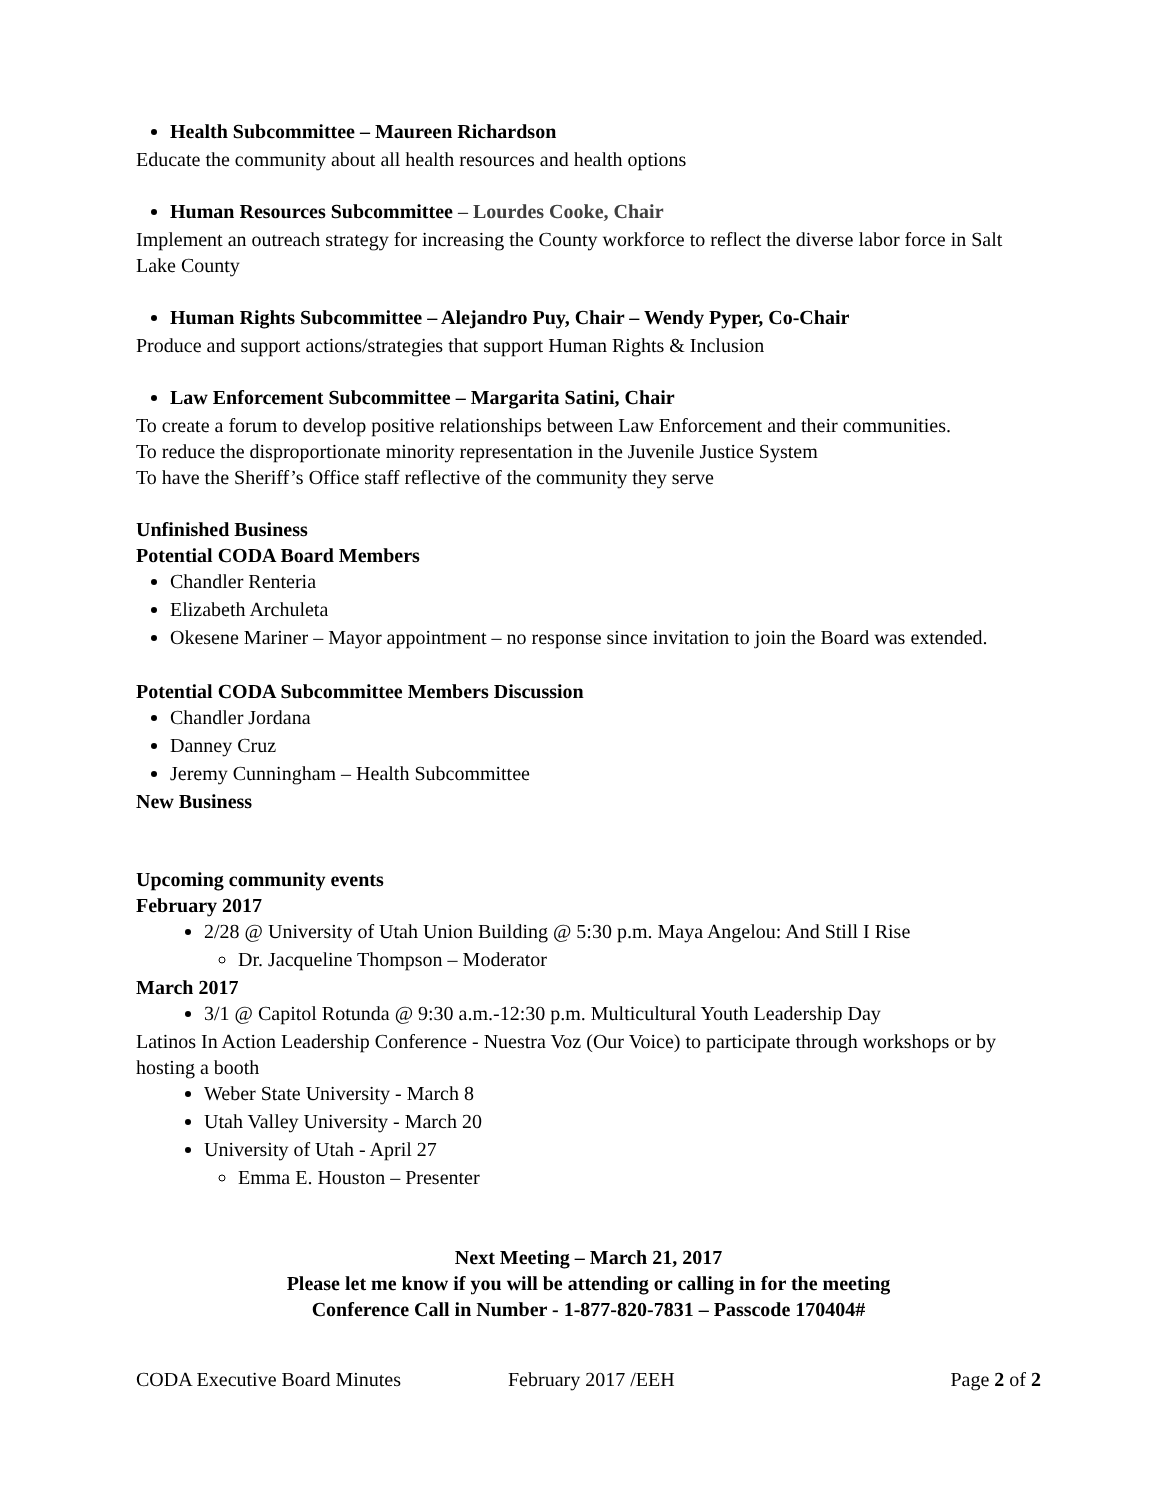Health Subcommittee – Maureen Richardson
Educate the community about all health resources and health options
Human Resources Subcommittee – Lourdes Cooke, Chair
Implement an outreach strategy for increasing the County workforce to reflect the diverse labor force in Salt Lake County
Human Rights Subcommittee – Alejandro Puy, Chair – Wendy Pyper, Co-Chair
Produce and support actions/strategies that support Human Rights & Inclusion
Law Enforcement Subcommittee – Margarita Satini, Chair
To create a forum to develop positive relationships between Law Enforcement and their communities.
To reduce the disproportionate minority representation in the Juvenile Justice System
To have the Sheriff’s Office staff reflective of the community they serve
Unfinished Business
Potential CODA Board Members
Chandler Renteria
Elizabeth Archuleta
Okesene Mariner – Mayor appointment – no response since invitation to join the Board was extended.
Potential CODA Subcommittee Members Discussion
Chandler Jordana
Danney Cruz
Jeremy Cunningham – Health Subcommittee
New Business
Upcoming community events
February 2017
2/28 @ University of Utah Union Building @ 5:30 p.m. Maya Angelou: And Still I Rise
Dr. Jacqueline Thompson – Moderator
March 2017
3/1 @ Capitol Rotunda @ 9:30 a.m.-12:30 p.m. Multicultural Youth Leadership Day
Latinos In Action Leadership Conference - Nuestra Voz (Our Voice) to participate through workshops or by hosting a booth
Weber State University - March 8
Utah Valley University - March 20
University of Utah - April 27
Emma E. Houston – Presenter
Next Meeting – March 21, 2017
Please let me know if you will be attending or calling in for the meeting
Conference Call in Number - 1-877-820-7831 – Passcode 170404#
CODA Executive Board Minutes February 2017 /EEH Page 2 of 2